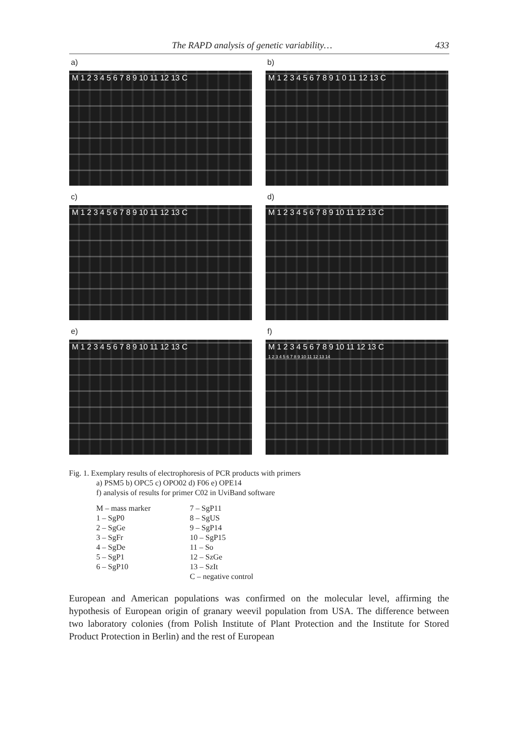The RAPD analysis of genetic variability… 433
a)
M 1 2 3 4 5 6 7 8 9 10 11 12 13 C
b)
M 1 2 3 4 5 6 7 8 9 1 0 11 12 13 C
c)
M 1 2 3 4 5 6 7 8 9 10 11 12 13 C
d)
M 1 2 3 4 5 6 7 8 9 10 11 12 13 C
e)
M 1 2 3 4 5 6 7 8 9 10 11 12 13 C
f)
M 1 2 3 4 5 6 7 8 9 10 11 12 13 C
1 2 3 4 5 6 7 8 9 10 11 12 13 14
Fig. 1. Exemplary results of electrophoresis of PCR products with primers
a) PSM5 b) OPC5 c) OPO02 d) F06 e) OPE14
f) analysis of results for primer C02 in UviBand software
M – mass marker
7 – SgP11
1 – SgP0
8 – SgUS
2 – SgGe
9 – SgP14
3 – SgFr
10 – SgP15
4 – SgDe
11 – So
5 – SgP1
12 – SzGe
6 – SgP10
13 – SzIt
C – negative control
European and American populations was confirmed on the molecular level, affirming the hypothesis of European origin of granary weevil population from USA. The difference between two laboratory colonies (from Polish Institute of Plant Protection and the Institute for Stored Product Protection in Berlin) and the rest of European